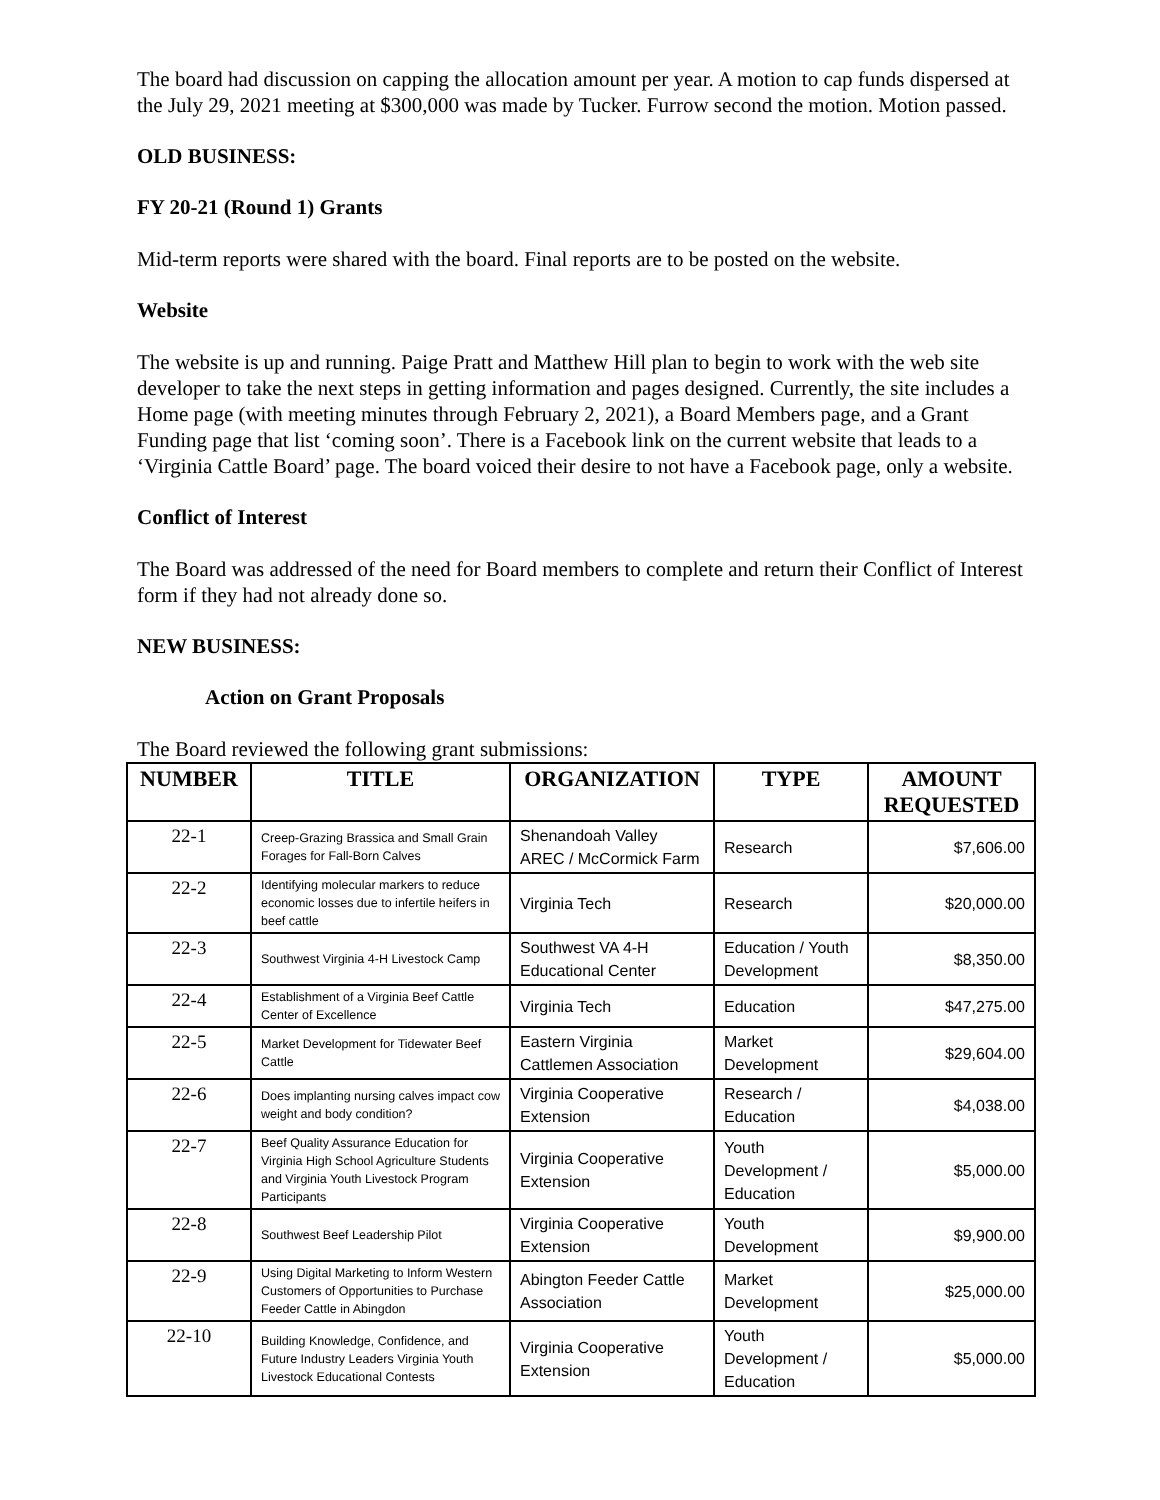The board had discussion on capping the allocation amount per year. A motion to cap funds dispersed at the July 29, 2021 meeting at $300,000 was made by Tucker. Furrow second the motion. Motion passed.
OLD BUSINESS:
FY 20-21 (Round 1) Grants
Mid-term reports were shared with the board. Final reports are to be posted on the website.
Website
The website is up and running. Paige Pratt and Matthew Hill plan to begin to work with the web site developer to take the next steps in getting information and pages designed. Currently, the site includes a Home page (with meeting minutes through February 2, 2021), a Board Members page, and a Grant Funding page that list ‘coming soon’. There is a Facebook link on the current website that leads to a ‘Virginia Cattle Board’ page. The board voiced their desire to not have a Facebook page, only a website.
Conflict of Interest
The Board was addressed of the need for Board members to complete and return their Conflict of Interest form if they had not already done so.
NEW BUSINESS:
Action on Grant Proposals
The Board reviewed the following grant submissions:
| NUMBER | TITLE | ORGANIZATION | TYPE | AMOUNT REQUESTED |
| --- | --- | --- | --- | --- |
| 22-1 | Creep-Grazing Brassica and Small Grain Forages for Fall-Born Calves | Shenandoah Valley AREC / McCormick Farm | Research | $7,606.00 |
| 22-2 | Identifying molecular markers to reduce economic losses due to infertile heifers in beef cattle | Virginia Tech | Research | $20,000.00 |
| 22-3 | Southwest Virginia 4-H Livestock Camp | Southwest VA 4-H Educational Center | Education / Youth Development | $8,350.00 |
| 22-4 | Establishment of a Virginia Beef Cattle Center of Excellence | Virginia Tech | Education | $47,275.00 |
| 22-5 | Market Development for Tidewater Beef Cattle | Eastern Virginia Cattlemen Association | Market Development | $29,604.00 |
| 22-6 | Does implanting nursing calves impact cow weight and body condition? | Virginia Cooperative Extension | Research / Education | $4,038.00 |
| 22-7 | Beef Quality Assurance Education for Virginia High School Agriculture Students and Virginia Youth Livestock Program Participants | Virginia Cooperative Extension | Youth Development / Education | $5,000.00 |
| 22-8 | Southwest Beef Leadership Pilot | Virginia Cooperative Extension | Youth Development | $9,900.00 |
| 22-9 | Using Digital Marketing to Inform Western Customers of Opportunities to Purchase Feeder Cattle in Abingdon | Abington Feeder Cattle Association | Market Development | $25,000.00 |
| 22-10 | Building Knowledge, Confidence, and Future Industry Leaders Virginia Youth Livestock Educational Contests | Virginia Cooperative Extension | Youth Development / Education | $5,000.00 |